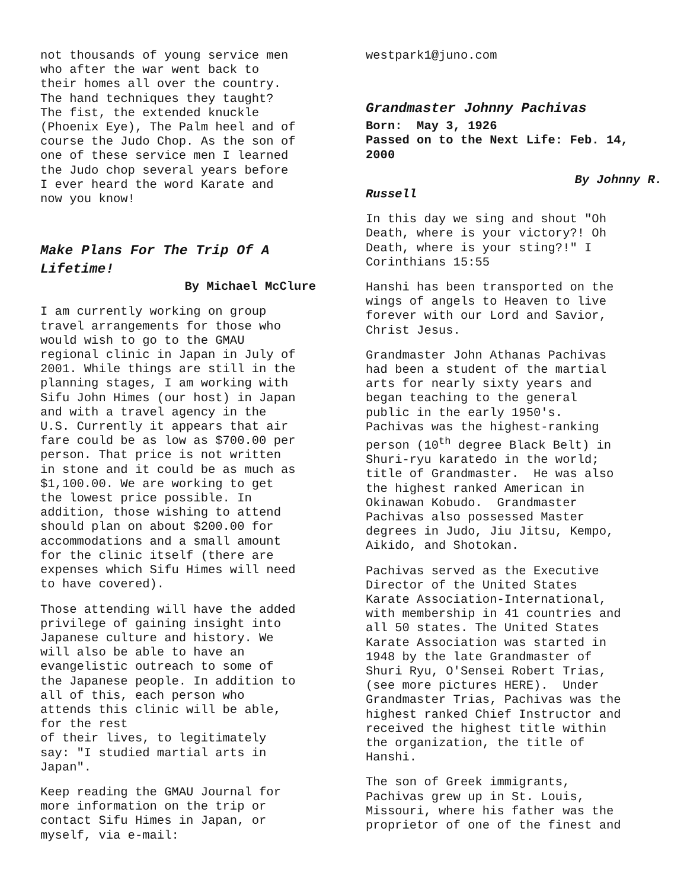not thousands of young service men who after the war went back to their homes all over the country. The hand techniques they taught? The fist, the extended knuckle (Phoenix Eye), The Palm heel and of course the Judo Chop. As the son of one of these service men I learned the Judo chop several years before I ever heard the word Karate and now you know!
Make Plans For The Trip Of A Lifetime!
By Michael McClure
I am currently working on group travel arrangements for those who would wish to go to the GMAU regional clinic in Japan in July of 2001. While things are still in the planning stages, I am working with Sifu John Himes (our host) in Japan and with a travel agency in the U.S. Currently it appears that air fare could be as low as $700.00 per person. That price is not written in stone and it could be as much as $1,100.00. We are working to get the lowest price possible. In addition, those wishing to attend should plan on about $200.00 for accommodations and a small amount for the clinic itself (there are expenses which Sifu Himes will need to have covered).
Those attending will have the added privilege of gaining insight into Japanese culture and history. We will also be able to have an evangelistic outreach to some of the Japanese people. In addition to all of this, each person who attends this clinic will be able, for the rest of their lives, to legitimately say: "I studied martial arts in Japan".
Keep reading the GMAU Journal for more information on the trip or contact Sifu Himes in Japan, or myself, via e-mail:
westpark1@juno.com
Grandmaster Johnny Pachivas
Born: May 3, 1926 Passed on to the Next Life: Feb. 14, 2000
By Johnny R.
Russell
In this day we sing and shout "Oh Death, where is your victory?! Oh Death, where is your sting?!" I Corinthians 15:55
Hanshi has been transported on the wings of angels to Heaven to live forever with our Lord and Savior, Christ Jesus.
Grandmaster John Athanas Pachivas had been a student of the martial arts for nearly sixty years and began teaching to the general public in the early 1950's. Pachivas was the highest-ranking person (10<sup>th</sup> degree Black Belt) in Shuri-ryu karatedo in the world; title of Grandmaster. He was also the highest ranked American in Okinawan Kobudo. Grandmaster Pachivas also possessed Master degrees in Judo, Jiu Jitsu, Kempo, Aikido, and Shotokan.
Pachivas served as the Executive Director of the United States Karate Association-International, with membership in 41 countries and all 50 states. The United States Karate Association was started in 1948 by the late Grandmaster of Shuri Ryu, O'Sensei Robert Trias, (see more pictures HERE). Under Grandmaster Trias, Pachivas was the highest ranked Chief Instructor and received the highest title within the organization, the title of Hanshi.
The son of Greek immigrants, Pachivas grew up in St. Louis, Missouri, where his father was the proprietor of one of the finest and